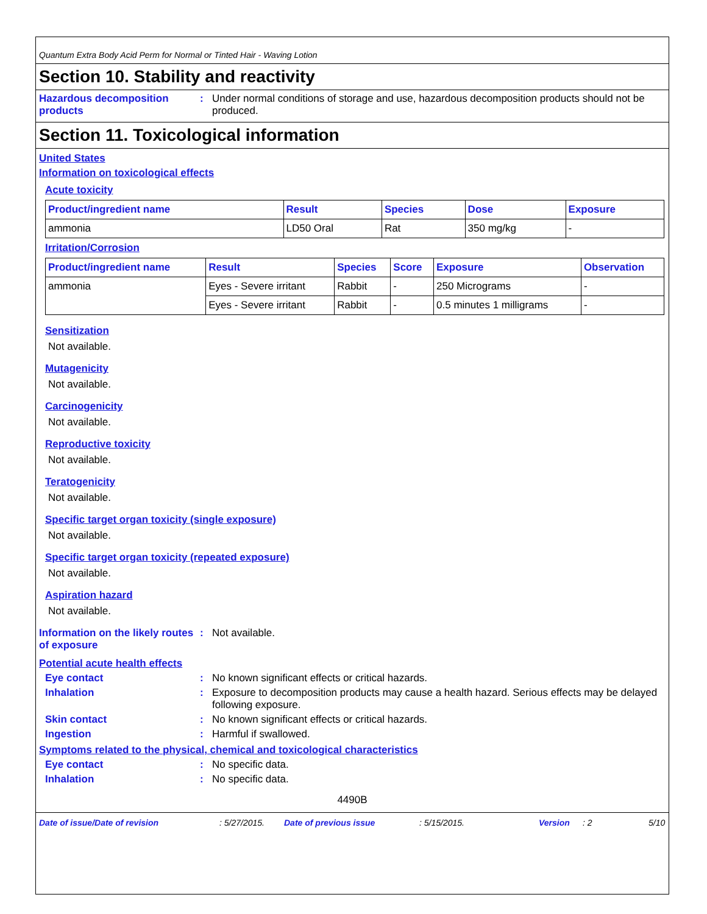Quantum Extra Body Acid Perm for Normal or Tinted Hair - Waving Lotion
Section 10. Stability and reactivity
Hazardous decomposition products
: Under normal conditions of storage and use, hazardous decomposition products should not be produced.
Section 11. Toxicological information
United States
Information on toxicological effects
Acute toxicity
| Product/ingredient name | Result | Species | Dose | Exposure |
| --- | --- | --- | --- | --- |
| ammonia | LD50 Oral | Rat | 350 mg/kg | - |
Irritation/Corrosion
| Product/ingredient name | Result | Species | Score | Exposure | Observation |
| --- | --- | --- | --- | --- | --- |
| ammonia | Eyes - Severe irritant | Rabbit | - | 250 Micrograms | - |
| | Eyes - Severe irritant | Rabbit | - | 0.5 minutes 1 milligrams | - |
Sensitization
Not available.
Mutagenicity
Not available.
Carcinogenicity
Not available.
Reproductive toxicity
Not available.
Teratogenicity
Not available.
Specific target organ toxicity (single exposure)
Not available.
Specific target organ toxicity (repeated exposure)
Not available.
Aspiration hazard
Not available.
Information on the likely routes of exposure
: Not available.
Potential acute health effects
Eye contact : No known significant effects or critical hazards.
Inhalation : Exposure to decomposition products may cause a health hazard. Serious effects may be delayed following exposure.
Skin contact : No known significant effects or critical hazards.
Ingestion : Harmful if swallowed.
Symptoms related to the physical, chemical and toxicological characteristics
Eye contact : No specific data.
Inhalation : No specific data.
4490B
Date of issue/Date of revision: 5/27/2015. Date of previous issue: 5/15/2015. Version: 2 5/10